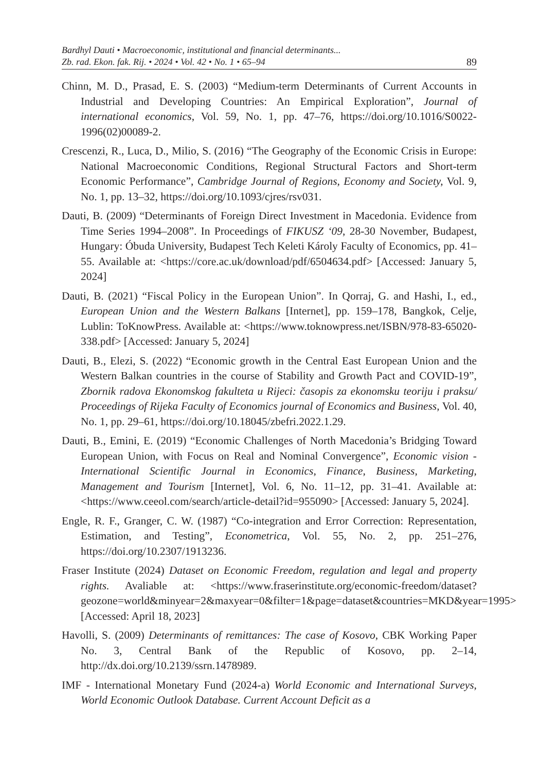Bardhyl Dauti • Macroeconomic, institutional and financial determinants...
Zb. rad. Ekon. fak. Rij. • 2024 • Vol. 42 • No. 1 • 65–94
89
Chinn, M. D., Prasad, E. S. (2003) “Medium-term Determinants of Current Accounts in Industrial and Developing Countries: An Empirical Exploration”, Journal of international economics, Vol. 59, No. 1, pp. 47–76, https://doi.org/10.1016/S0022-1996(02)00089-2.
Crescenzi, R., Luca, D., Milio, S. (2016) “The Geography of the Economic Crisis in Europe: National Macroeconomic Conditions, Regional Structural Factors and Short-term Economic Performance”, Cambridge Journal of Regions, Economy and Society, Vol. 9, No. 1, pp. 13–32, https://doi.org/10.1093/cjres/rsv031.
Dauti, B. (2009) “Determinants of Foreign Direct Investment in Macedonia. Evidence from Time Series 1994–2008”. In Proceedings of FIKUSZ ‘09, 28-30 November, Budapest, Hungary: Óbuda University, Budapest Tech Keleti Károly Faculty of Economics, pp. 41–55. Available at: <https://core.ac.uk/download/pdf/6504634.pdf> [Accessed: January 5, 2024]
Dauti, B. (2021) “Fiscal Policy in the European Union”. In Qorraj, G. and Hashi, I., ed., European Union and the Western Balkans [Internet], pp. 159–178, Bangkok, Celje, Lublin: ToKnowPress. Available at: <https://www.toknowpress.net/ISBN/978-83-65020-338.pdf> [Accessed: January 5, 2024]
Dauti, B., Elezi, S. (2022) “Economic growth in the Central East European Union and the Western Balkan countries in the course of Stability and Growth Pact and COVID-19”, Zbornik radova Ekonomskog fakulteta u Rijeci: časopis za ekonomsku teoriju i praksu/ Proceedings of Rijeka Faculty of Economics journal of Economics and Business, Vol. 40, No. 1, pp. 29–61, https://doi.org/10.18045/zbefri.2022.1.29.
Dauti, B., Emini, E. (2019) “Economic Challenges of North Macedonia’s Bridging Toward European Union, with Focus on Real and Nominal Convergence”, Economic vision - International Scientific Journal in Economics, Finance, Business, Marketing, Management and Tourism [Internet], Vol. 6, No. 11–12, pp. 31–41. Available at: <https://www.ceeol.com/search/article-detail?id=955090> [Accessed: January 5, 2024].
Engle, R. F., Granger, C. W. (1987) “Co-integration and Error Correction: Representation, Estimation, and Testing”, Econometrica, Vol. 55, No. 2, pp. 251–276, https://doi.org/10.2307/1913236.
Fraser Institute (2024) Dataset on Economic Freedom, regulation and legal and property rights. Avaliable at: <https://www.fraserinstitute.org/economic-freedom/dataset?geozone=world&minyear=2&maxyear=0&filter=1&page=dataset&countries=MKD&year=1995> [Accessed: April 18, 2023]
Havolli, S. (2009) Determinants of remittances: The case of Kosovo, CBK Working Paper No. 3, Central Bank of the Republic of Kosovo, pp. 2–14, http://dx.doi.org/10.2139/ssrn.1478989.
IMF - International Monetary Fund (2024-a) World Economic and International Surveys, World Economic Outlook Database. Current Account Deficit as a